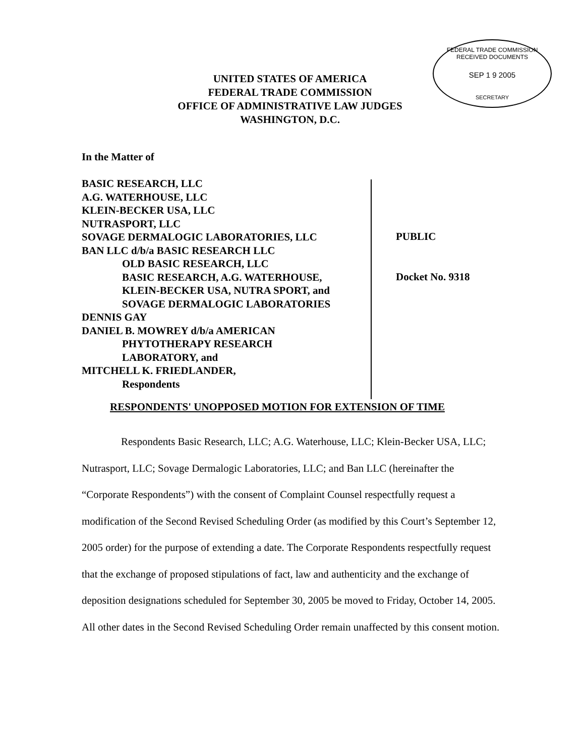UNITED STATES OF AMERICA
FEDERAL TRADE COMMISSION
OFFICE OF ADMINISTRATIVE LAW JUDGES
WASHINGTON, D.C.
FEDERAL TRADE COMMISSION
RECEIVED DOCUMENTS
SEP 1 9 2005
SECRETARY
In the Matter of
BASIC RESEARCH, LLC
A.G. WATERHOUSE, LLC
KLEIN-BECKER USA, LLC
NUTRASPORT, LLC
SOVAGE DERMALOGIC LABORATORIES, LLC
BAN LLC d/b/a BASIC RESEARCH LLC
OLD BASIC RESEARCH, LLC
BASIC RESEARCH, A.G. WATERHOUSE,
KLEIN-BECKER USA, NUTRA SPORT, and
SOVAGE DERMALOGIC LABORATORIES
DENNIS GAY
DANIEL B. MOWREY d/b/a AMERICAN
PHYTOTHERAPY RESEARCH
LABORATORY, and
MITCHELL K. FRIEDLANDER,
Respondents
PUBLIC
Docket No. 9318
RESPONDENTS' UNOPPOSED MOTION FOR EXTENSION OF TIME
Respondents Basic Research, LLC; A.G. Waterhouse, LLC; Klein-Becker USA, LLC; Nutrasport, LLC; Sovage Dermalogic Laboratories, LLC; and Ban LLC (hereinafter the “Corporate Respondents”) with the consent of Complaint Counsel respectfully request a modification of the Second Revised Scheduling Order (as modified by this Court’s September 12, 2005 order) for the purpose of extending a date. The Corporate Respondents respectfully request that the exchange of proposed stipulations of fact, law and authenticity and the exchange of deposition designations scheduled for September 30, 2005 be moved to Friday, October 14, 2005. All other dates in the Second Revised Scheduling Order remain unaffected by this consent motion.